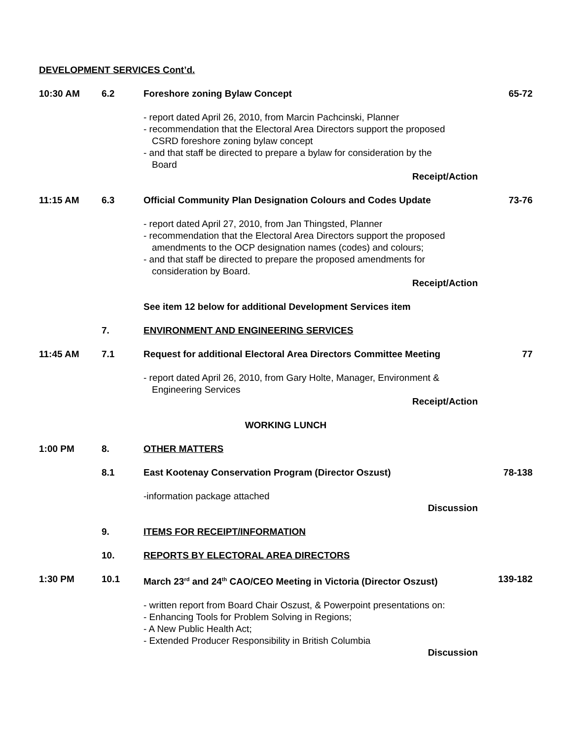DEVELOPMENT SERVICES Cont’d.
10:30 AM 6.2 Foreshore zoning Bylaw Concept 65-72
- report dated April 26, 2010, from Marcin Pachcinski, Planner
- recommendation that the Electoral Area Directors support the proposed
CSRD foreshore zoning bylaw concept
- and that staff be directed to prepare a bylaw for consideration by the
Board
Receipt/Action
11:15 AM 6.3 Official Community Plan Designation Colours and Codes Update
73-76
- report dated April 27, 2010, from Jan Thingsted, Planner
- recommendation that the Electoral Area Directors support the proposed
amendments to the OCP designation names (codes) and colours;
- and that staff be directed to prepare the proposed amendments for
consideration by Board.
Receipt/Action
See item 12 below for additional Development Services item
7. ENVIRONMENT AND ENGINEERING SERVICES
11:45 AM 7.1 Request for additional Electoral Area Directors Committee Meeting
77
- report dated April 26, 2010, from Gary Holte, Manager, Environment &
Engineering Services
Receipt/Action
WORKING LUNCH
1:00 PM 8. OTHER MATTERS
8.1 East Kootenay Conservation Program (Director Oszust) 78-138
-information package attached
Discussion
9. ITEMS FOR RECEIPT/INFORMATION
10. REPORTS BY ELECTORAL AREA DIRECTORS
1:30 PM 10.1 March 23<sup>rd</sup> and 24<sup>th</sup> CAO/CEO Meeting in Victoria (Director Oszust)
139-182
- written report from Board Chair Oszust, & Powerpoint presentations on:
- Enhancing Tools for Problem Solving in Regions;
- A New Public Health Act;
- Extended Producer Responsibility in British Columbia
Discussion